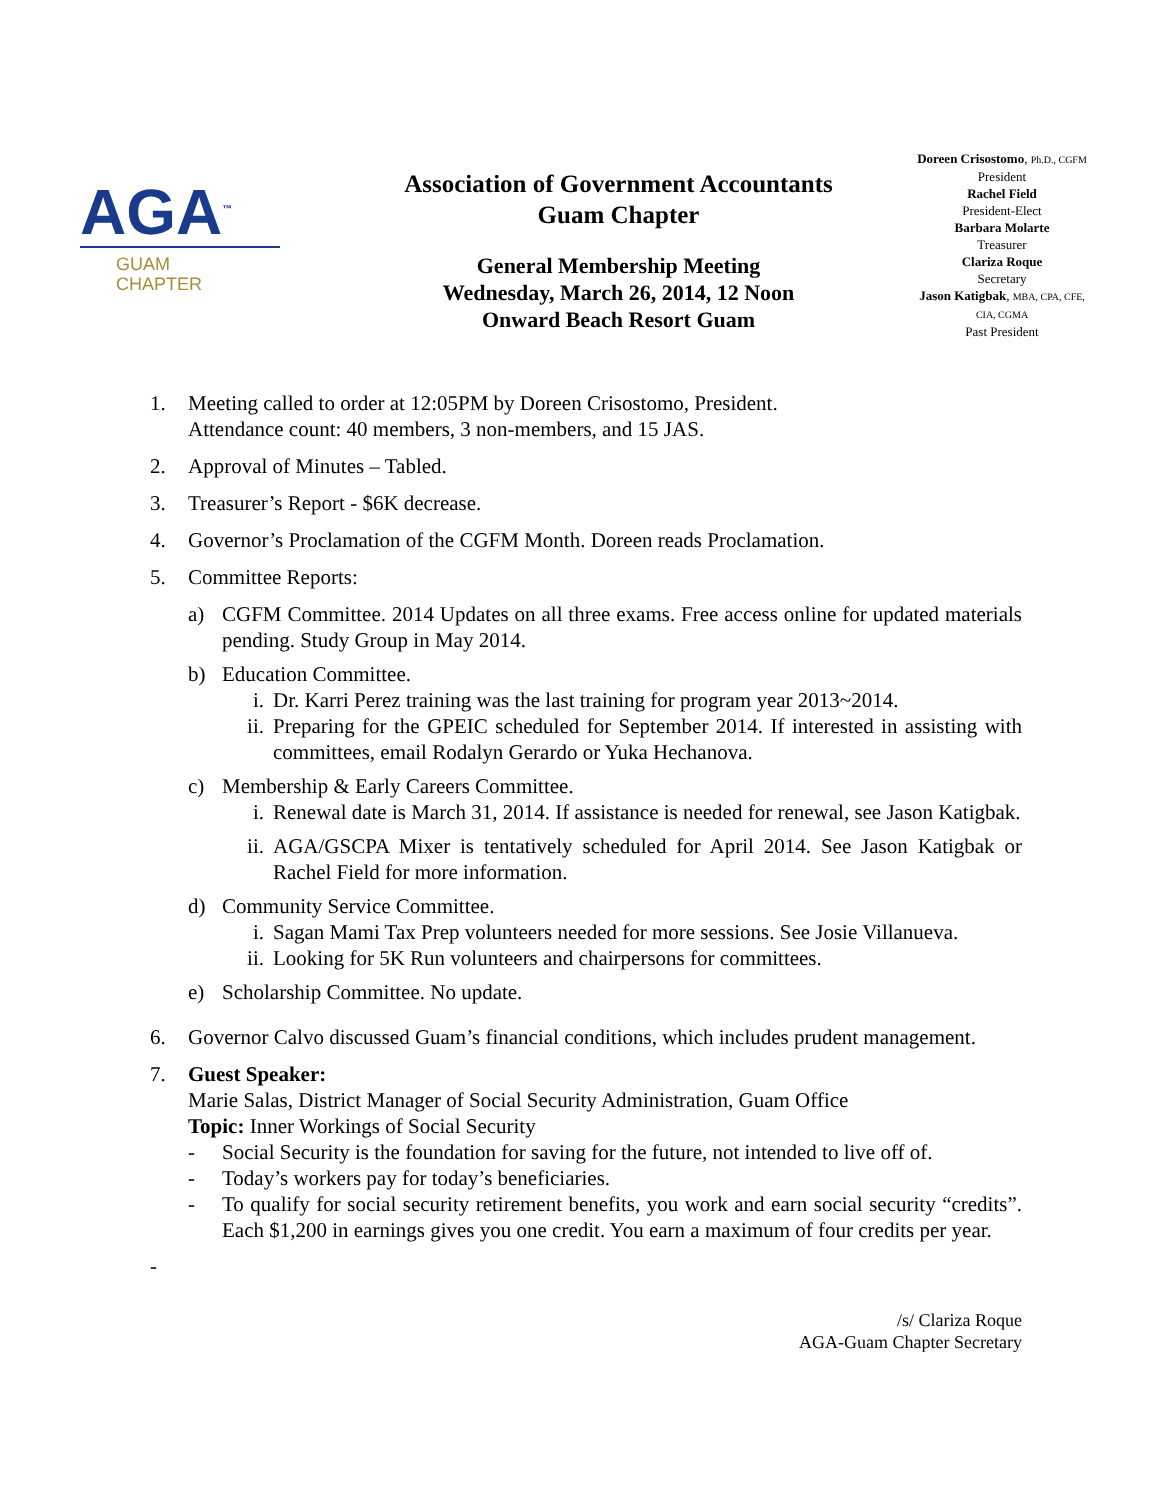AGA<sup>™</sup>
GUAM
CHAPTER
Association of Government Accountants
Guam Chapter
General Membership Meeting
Wednesday, March 26, 2014, 12 Noon
Onward Beach Resort Guam
Doreen Crisostomo, Ph.D., CGFM
President
Rachel Field
President-Elect
Barbara Molarte
Treasurer
Clariza Roque
Secretary
Jason Katigbak, MBA, CPA, CFE,
CIA, CGMA
Past President
1. Meeting called to order at 12:05PM by Doreen Crisostomo, President.
Attendance count: 40 members, 3 non-members, and 15 JAS.
2. Approval of Minutes – Tabled.
3. Treasurer’s Report - $6K decrease.
4. Governor’s Proclamation of the CGFM Month. Doreen reads Proclamation.
5. Committee Reports:
a) CGFM Committee. 2014 Updates on all three exams. Free access online for updated materials pending. Study Group in May 2014.
b) Education Committee.
i. Dr. Karri Perez training was the last training for program year 2013~2014.
ii. Preparing for the GPEIC scheduled for September 2014. If interested in assisting with committees, email Rodalyn Gerardo or Yuka Hechanova.
c) Membership & Early Careers Committee.
i. Renewal date is March 31, 2014. If assistance is needed for renewal, see Jason Katigbak.
ii. AGA/GSCPA Mixer is tentatively scheduled for April 2014. See Jason Katigbak or Rachel Field for more information.
d) Community Service Committee.
i. Sagan Mami Tax Prep volunteers needed for more sessions. See Josie Villanueva.
ii. Looking for 5K Run volunteers and chairpersons for committees.
e) Scholarship Committee. No update.
6. Governor Calvo discussed Guam’s financial conditions, which includes prudent management.
7. Guest Speaker:
Marie Salas, District Manager of Social Security Administration, Guam Office
Topic: Inner Workings of Social Security
- Social Security is the foundation for saving for the future, not intended to live off of.
- Today’s workers pay for today’s beneficiaries.
- To qualify for social security retirement benefits, you work and earn social security “credits”. Each $1,200 in earnings gives you one credit. You earn a maximum of four credits per year.
-
/s/ Clariza Roque
AGA-Guam Chapter Secretary